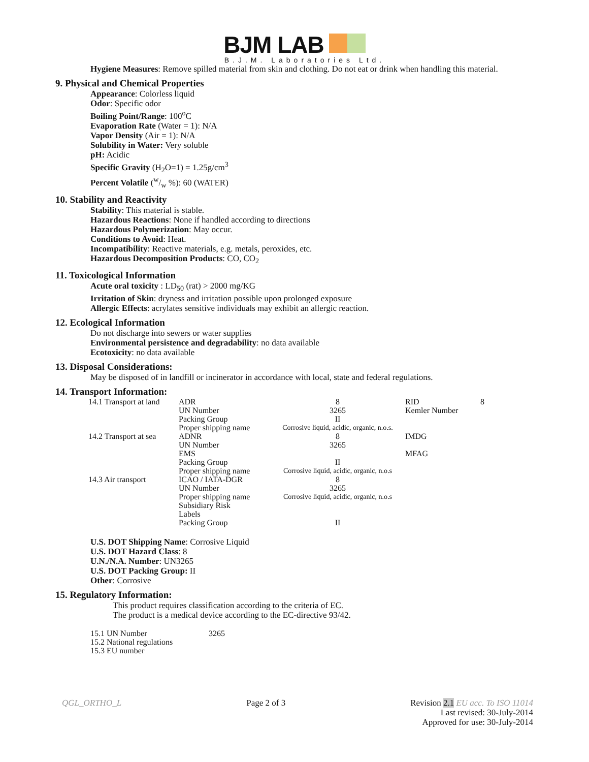BJM LAB
B.J.M. Laboratories Ltd.
Hygiene Measures: Remove spilled material from skin and clothing. Do not eat or drink when handling this material.
9. Physical and Chemical Properties
Appearance: Colorless liquid
Odor: Specific odor
Boiling Point/Range: 100<sup>o</sup>C
Evaporation Rate (Water = 1): N/A
Vapor Density (Air = 1): N/A
Solubility in Water: Very soluble
pH: Acidic
Specific Gravity (H<sub>2</sub>O=1) = 1.25g/cm<sup>3</sup>
Percent Volatile (w/w %): 60 (WATER)
10. Stability and Reactivity
Stability: This material is stable.
Hazardous Reactions: None if handled according to directions
Hazardous Polymerization: May occur.
Conditions to Avoid: Heat.
Incompatibility: Reactive materials, e.g. metals, peroxides, etc.
Hazardous Decomposition Products: CO, CO<sub>2</sub>
11. Toxicological Information
Acute oral toxicity : LD<sub>50</sub> (rat) > 2000 mg/KG
Irritation of Skin: dryness and irritation possible upon prolonged exposure
Allergic Effects: acrylates sensitive individuals may exhibit an allergic reaction.
12. Ecological Information
Do not discharge into sewers or water supplies
Environmental persistence and degradability: no data available
Ecotoxicity: no data available
13. Disposal Considerations:
May be disposed of in landfill or incinerator in accordance with local, state and federal regulations.
14. Transport Information:
| 14.1 Transport at land | ADR | 8 | RID | 8 |
| | UN Number | 3265 | Kemler Number | |
| | Packing Group | II | | |
| | Proper shipping name | Corrosive liquid, acidic, organic, n.o.s. | | |
| 14.2 Transport at sea | ADNR | 8 | IMDG | |
| | UN Number | 3265 | | |
| | EMS | | MFAG | |
| | Packing Group | II | | |
| | Proper shipping name | Corrosive liquid, acidic, organic, n.o.s | | |
| 14.3 Air transport | ICAO / IATA-DGR | 8 | | |
| | UN Number | 3265 | | |
| | Proper shipping name | Corrosive liquid, acidic, organic, n.o.s | | |
| | Subsidiary Risk | | | |
| | Labels | | | |
| | Packing Group | II | | |
U.S. DOT Shipping Name: Corrosive Liquid
U.S. DOT Hazard Class: 8
U.N./N.A. Number: UN3265
U.S. DOT Packing Group: II
Other: Corrosive
15. Regulatory Information:
This product requires classification according to the criteria of EC.
The product is a medical device according to the EC-directive 93/42.
| 15.1 UN Number | 3265 |
| 15.2 National regulations | |
| 15.3 EU number | |
QGL_ORTHO_L Page 2 of 3 Revision 2.1 EU acc. To ISO 11014
Last revised: 30-July-2014
Approved for use: 30-July-2014